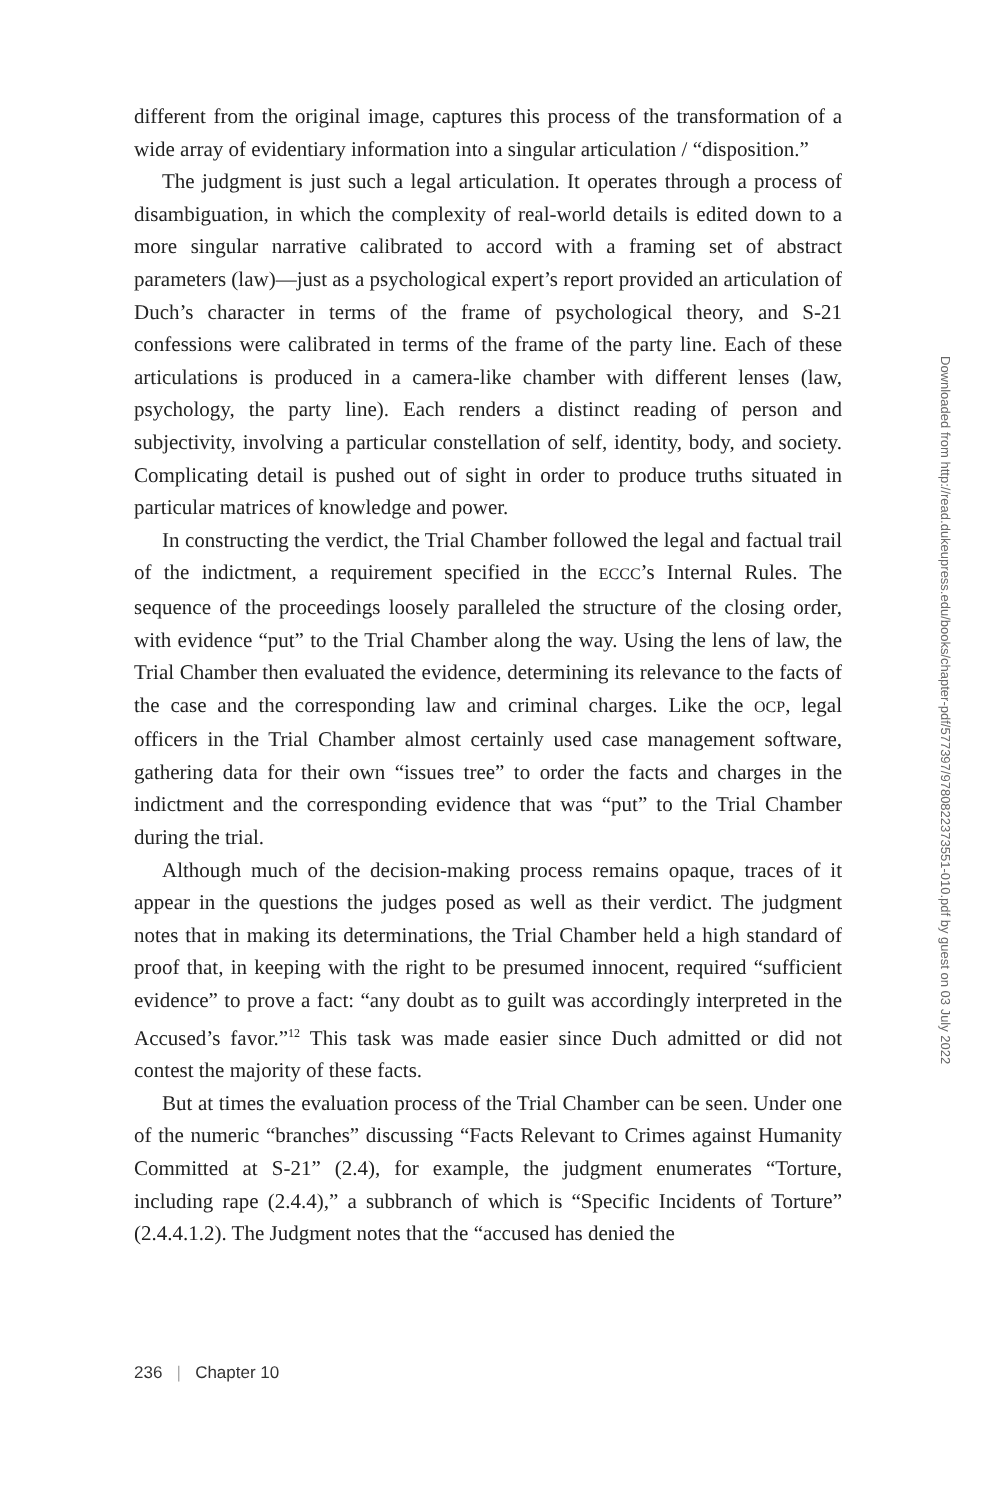different from the original image, captures this process of the transformation of a wide array of evidentiary information into a singular articulation / “disposition.”
The judgment is just such a legal articulation. It operates through a process of disambiguation, in which the complexity of real-world details is edited down to a more singular narrative calibrated to accord with a framing set of abstract parameters (law)—just as a psychological expert’s report provided an articulation of Duch’s character in terms of the frame of psychological theory, and S-21 confessions were calibrated in terms of the frame of the party line. Each of these articulations is produced in a camera-like chamber with different lenses (law, psychology, the party line). Each renders a distinct reading of person and subjectivity, involving a particular constellation of self, identity, body, and society. Complicating detail is pushed out of sight in order to produce truths situated in particular matrices of knowledge and power.
In constructing the verdict, the Trial Chamber followed the legal and factual trail of the indictment, a requirement specified in the ECCC’s Internal Rules. The sequence of the proceedings loosely paralleled the structure of the closing order, with evidence “put” to the Trial Chamber along the way. Using the lens of law, the Trial Chamber then evaluated the evidence, determining its relevance to the facts of the case and the corresponding law and criminal charges. Like the OCP, legal officers in the Trial Chamber almost certainly used case management software, gathering data for their own “issues tree” to order the facts and charges in the indictment and the corresponding evidence that was “put” to the Trial Chamber during the trial.
Although much of the decision-making process remains opaque, traces of it appear in the questions the judges posed as well as their verdict. The judgment notes that in making its determinations, the Trial Chamber held a high standard of proof that, in keeping with the right to be presumed innocent, required “sufficient evidence” to prove a fact: “any doubt as to guilt was accordingly interpreted in the Accused’s favor.”<sup>12</sup> This task was made easier since Duch admitted or did not contest the majority of these facts.
But at times the evaluation process of the Trial Chamber can be seen. Under one of the numeric “branches” discussing “Facts Relevant to Crimes against Humanity Committed at S-21” (2.4), for example, the judgment enumerates “Torture, including rape (2.4.4),” a subbranch of which is “Specific Incidents of Torture” (2.4.4.1.2). The Judgment notes that the “accused has denied the
236 | Chapter 10
Downloaded from http://read.dukeupress.edu/books/chapter-pdf/577397/9780822373551-010.pdf by guest on 03 July 2022